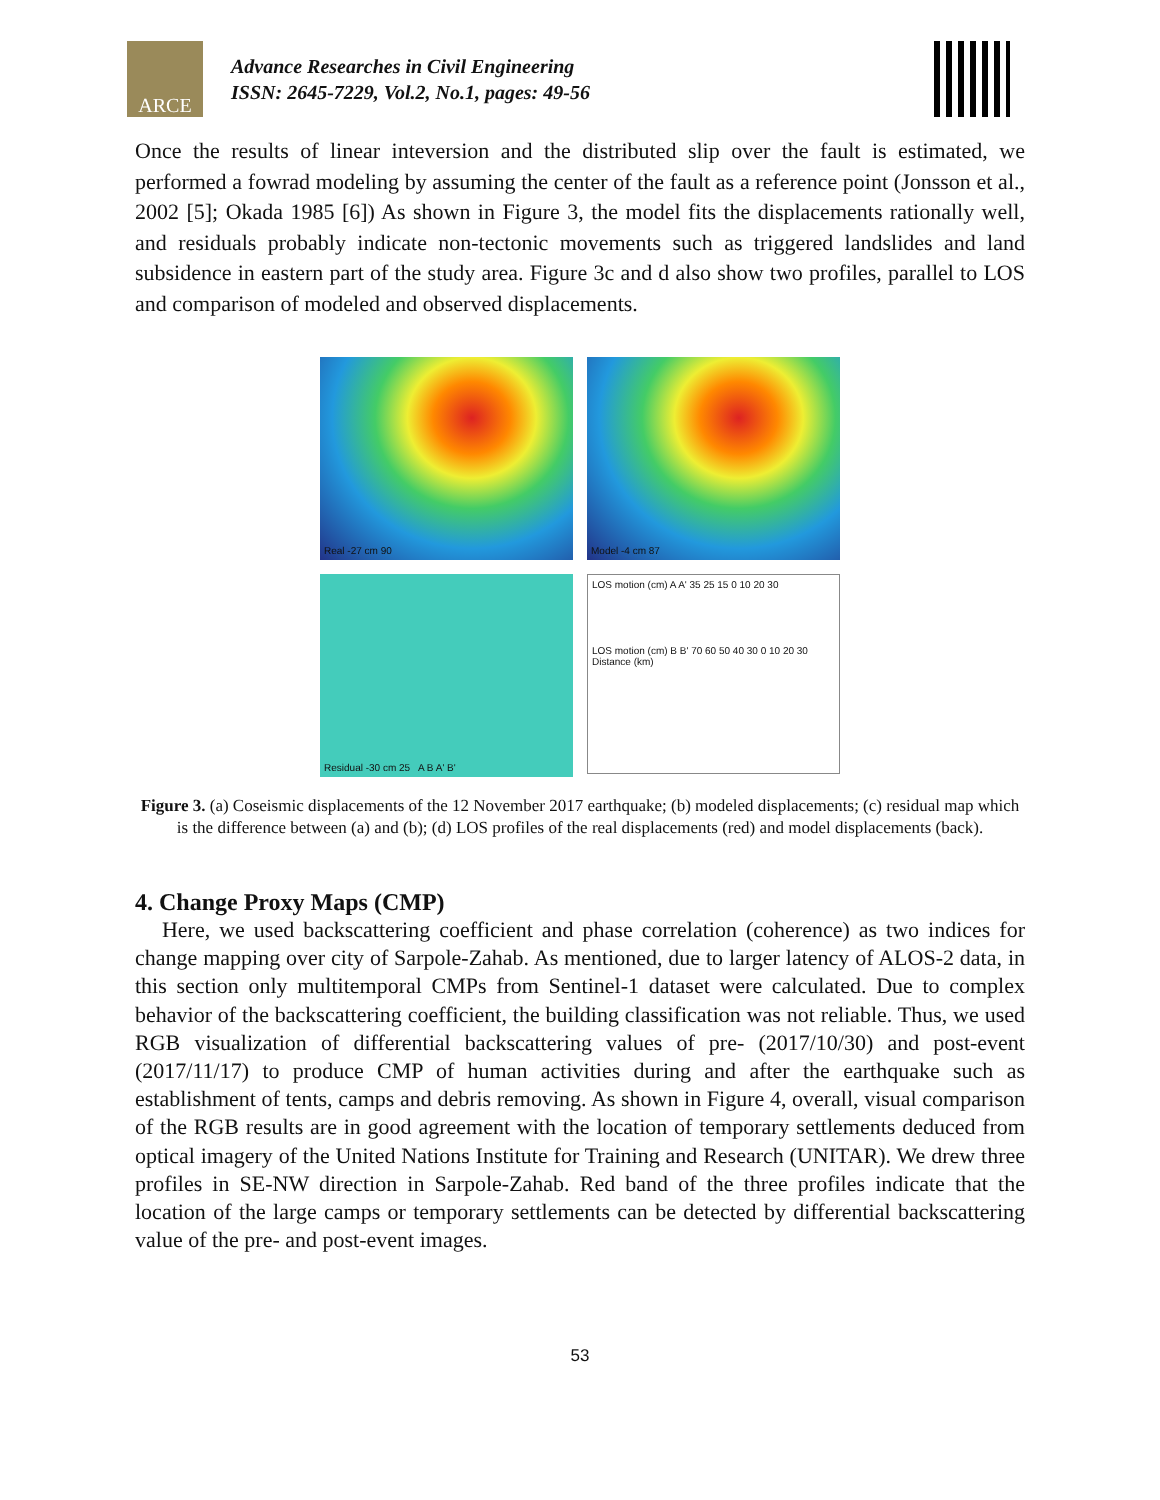ARCE
Advance Researches in Civil Engineering
ISSN: 2645-7229, Vol.2, No.1, pages: 49-56
Once the results of linear inteversion and the distributed slip over the fault is estimated, we performed a fowrad modeling by assuming the center of the fault as a reference point (Jonsson et al., 2002 [5]; Okada 1985 [6]) As shown in Figure 3, the model fits the displacements rationally well, and residuals probably indicate non-tectonic movements such as triggered landslides and land subsidence in eastern part of the study area. Figure 3c and d also show two profiles, parallel to LOS and comparison of modeled and observed displacements.
Real -27 cm 90
Model -4 cm 87
Residual -30 cm 25 A B A' B'
LOS motion (cm) A A' 35 25 15 0 10 20 30
LOS motion (cm) B B' 70 60 50 40 30 0 10 20 30 Distance (km)
Figure 3. (a) Coseismic displacements of the 12 November 2017 earthquake; (b) modeled displacements; (c) residual map which is the difference between (a) and (b); (d) LOS profiles of the real displacements (red) and model displacements (back).
4. Change Proxy Maps (CMP)
Here, we used backscattering coefficient and phase correlation (coherence) as two indices for change mapping over city of Sarpole-Zahab. As mentioned, due to larger latency of ALOS-2 data, in this section only multitemporal CMPs from Sentinel-1 dataset were calculated. Due to complex behavior of the backscattering coefficient, the building classification was not reliable. Thus, we used RGB visualization of differential backscattering values of pre- (2017/10/30) and post-event (2017/11/17) to produce CMP of human activities during and after the earthquake such as establishment of tents, camps and debris removing. As shown in Figure 4, overall, visual comparison of the RGB results are in good agreement with the location of temporary settlements deduced from optical imagery of the United Nations Institute for Training and Research (UNITAR). We drew three profiles in SE-NW direction in Sarpole-Zahab. Red band of the three profiles indicate that the location of the large camps or temporary settlements can be detected by differential backscattering value of the pre- and post-event images.
53